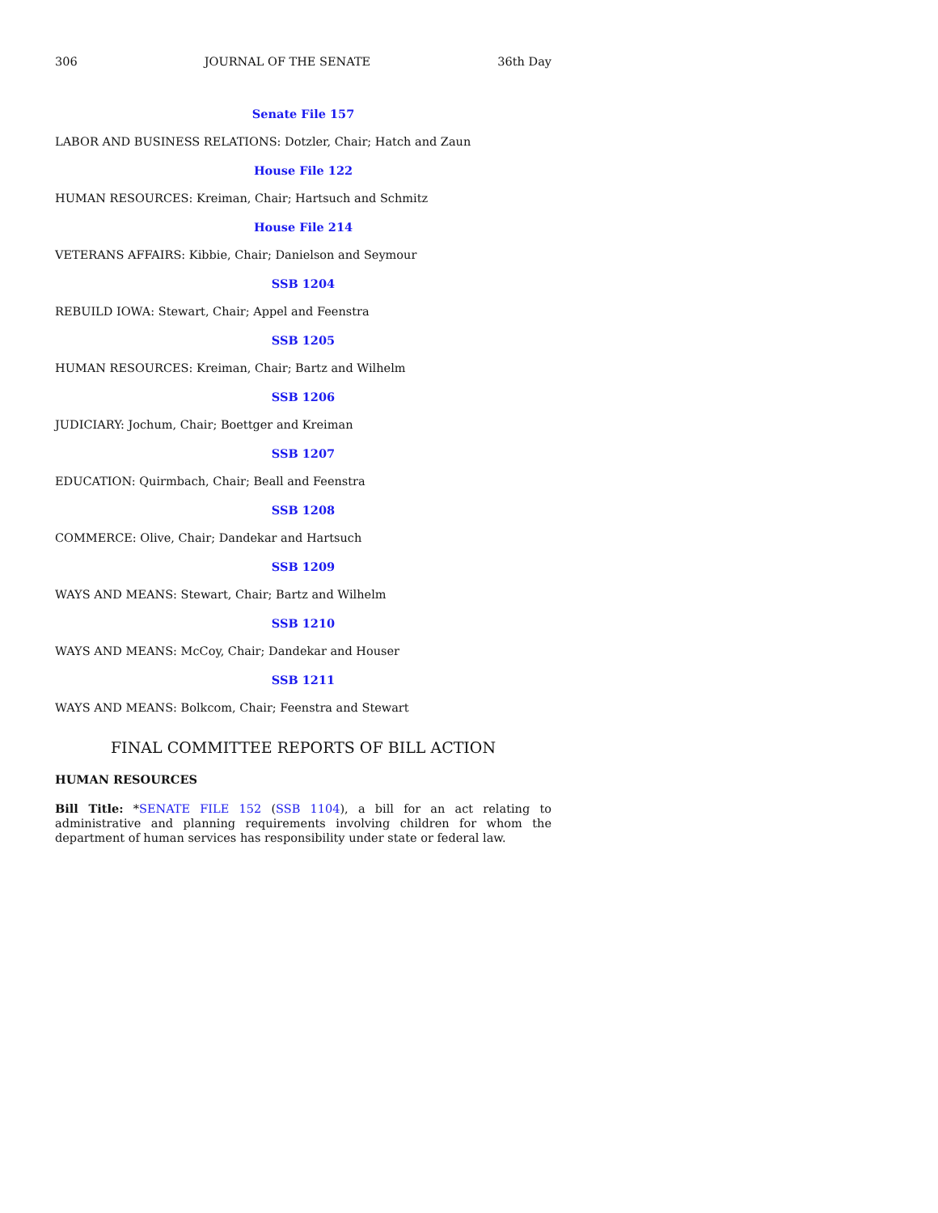306 JOURNAL OF THE SENATE 36th Day
Senate File 157
LABOR AND BUSINESS RELATIONS: Dotzler, Chair; Hatch and Zaun
House File 122
HUMAN RESOURCES: Kreiman, Chair; Hartsuch and Schmitz
House File 214
VETERANS AFFAIRS: Kibbie, Chair; Danielson and Seymour
SSB 1204
REBUILD IOWA: Stewart, Chair; Appel and Feenstra
SSB 1205
HUMAN RESOURCES: Kreiman, Chair; Bartz and Wilhelm
SSB 1206
JUDICIARY: Jochum, Chair; Boettger and Kreiman
SSB 1207
EDUCATION: Quirmbach, Chair; Beall and Feenstra
SSB 1208
COMMERCE: Olive, Chair; Dandekar and Hartsuch
SSB 1209
WAYS AND MEANS: Stewart, Chair; Bartz and Wilhelm
SSB 1210
WAYS AND MEANS: McCoy, Chair; Dandekar and Houser
SSB 1211
WAYS AND MEANS: Bolkcom, Chair; Feenstra and Stewart
FINAL COMMITTEE REPORTS OF BILL ACTION
HUMAN RESOURCES
Bill Title: *SENATE FILE 152 (SSB 1104), a bill for an act relating to administrative and planning requirements involving children for whom the department of human services has responsibility under state or federal law.